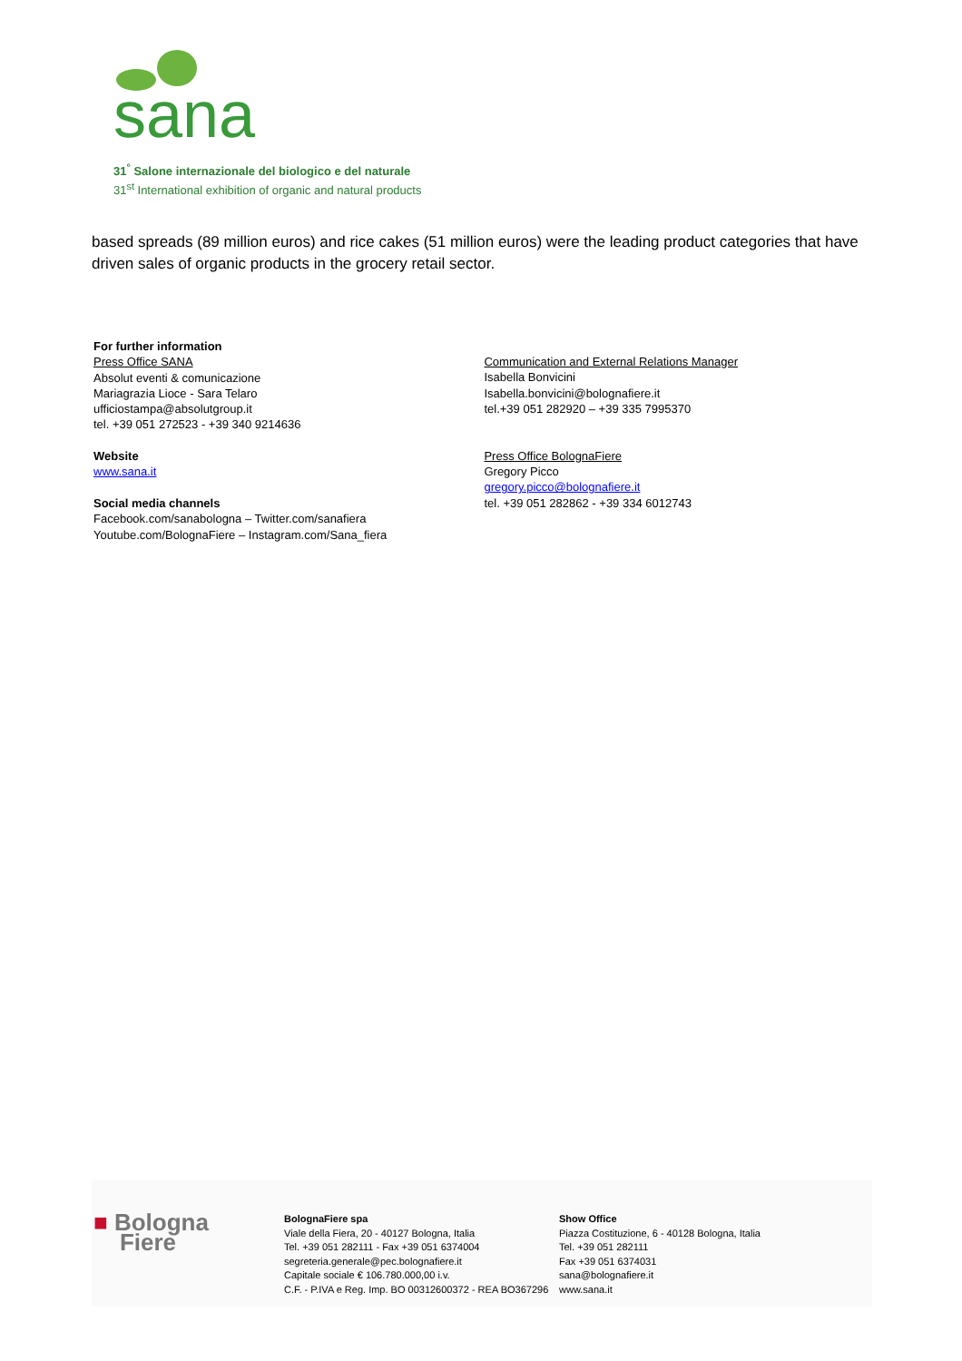sana
31<sup>°</sup> Salone internazionale del biologico e del naturale
31<sup>st</sup> International exhibition of organic and natural products
based spreads (89 million euros) and rice cakes (51 million euros) were the leading product categories that have driven sales of organic products in the grocery retail sector.
For further information
Press Office SANA
Absolut eventi & comunicazione
Mariagrazia Lioce - Sara Telaro
ufficiostampa@absolutgroup.it
tel. +39 051 272523 - +39 340 9214636
Website
www.sana.it
Social media channels
Facebook.com/sanabologna – Twitter.com/sanafiera
Youtube.com/BolognaFiere – Instagram.com/Sana_fiera
Communication and External Relations Manager
Isabella Bonvicini
Isabella.bonvicini@bolognafiere.it
tel.+39 051 282920 – +39 335 7995370
Press Office BolognaFiere
Gregory Picco
gregory.picco@bolognafiere.it
tel. +39 051 282862 - +39 334 6012743
■ Bologna
Fiere
BolognaFiere spa
Viale della Fiera, 20 - 40127 Bologna, Italia
Tel. +39 051 282111 - Fax +39 051 6374004
segreteria.generale@pec.bolognafiere.it
Capitale sociale € 106.780.000,00 i.v.
C.F. - P.IVA e Reg. Imp. BO 00312600372 - REA BO367296
Show Office
Piazza Costituzione, 6 - 40128 Bologna, Italia
Tel. +39 051 282111
Fax +39 051 6374031
sana@bolognafiere.it
www.sana.it